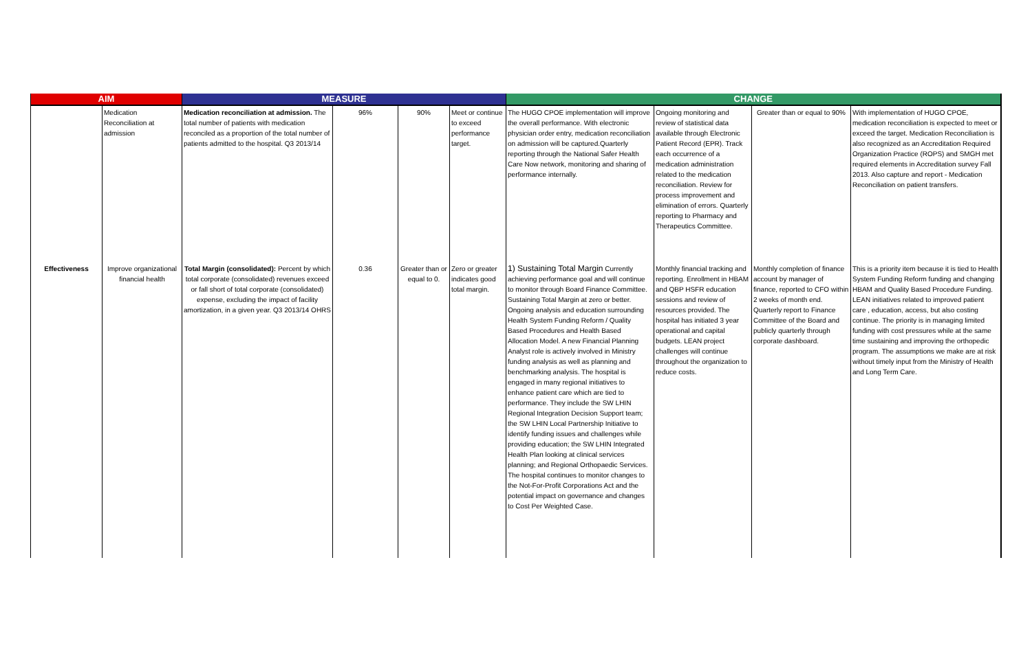| AIM | | MEASURE | | | | CHANGE | | | |
| --- | --- | --- | --- | --- | --- | --- | --- | --- | --- |
| | Medication Reconciliation at admission | Medication reconciliation at admission. The total number of patients with medication reconciled as a proportion of the total number of patients admitted to the hospital. Q3 2013/14 | 96% | 90% | Meet or continue to exceed performance target. | The HUGO CPOE implementation will improve the overall performance. With electronic physician order entry, medication reconciliation on admission will be captured.Quarterly reporting through the National Safer Health Care Now network, monitoring and sharing of performance internally. | Ongoing monitoring and review of statistical data available through Electronic Patient Record (EPR). Track each occurrence of a medication administration related to the medication reconciliation. Review for process improvement and elimination of errors. Quarterly reporting to Pharmacy and Therapeutics Committee. | Greater than or equal to 90% | With implementation of HUGO CPOE, medication reconciliation is expected to meet or exceed the target. Medication Reconciliation is also recognized as an Accreditation Required Organization Practice (ROPS) and SMGH met required elements in Accreditation survey Fall 2013. Also capture and report - Medication Reconciliation on patient transfers. |
| Effectiveness | Improve organizational financial health | Total Margin (consolidated): Percent by which total corporate (consolidated) revenues exceed or fall short of total corporate (consolidated) expense, excluding the impact of facility amortization, in a given year. Q3 2013/14 OHRS | 0.36 | Greater than or equal to 0. | Zero or greater indicates good total margin. | 1) Sustaining Total Margin Currently achieving performance goal and will continue to monitor through Board Finance Committee. Sustaining Total Margin at zero or better. Ongoing analysis and education surrounding Health System Funding Reform / Quality Based Procedures and Health Based Allocation Model. A new Financial Planning Analyst role is actively involved in Ministry funding analysis as well as planning and benchmarking analysis. The hospital is engaged in many regional initiatives to enhance patient care which are tied to performance. They include the SW LHIN Regional Integration Decision Support team; the SW LHIN Local Partnership Initiative to identify funding issues and challenges while providing education; the SW LHIN Integrated Health Plan looking at clinical services planning; and Regional Orthopaedic Services. The hospital continues to monitor changes to the Not-For-Profit Corporations Act and the potential impact on governance and changes to Cost Per Weighted Case. | Monthly financial tracking and reporting. Enrollment in HBAM and QBP HSFR education sessions and review of resources provided. The hospital has initiated 3 year operational and capital budgets. LEAN project challenges will continue throughout the organization to reduce costs. | Monthly completion of finance account by manager of finance, reported to CFO within 2 weeks of month end. Quarterly report to Finance Committee of the Board and publicly quarterly through corporate dashboard. | This is a priority item because it is tied to Health System Funding Reform funding and changing HBAM and Quality Based Procedure Funding. LEAN initiatives related to improved patient care , education, access, but also costing continue. The priority is in managing limited funding with cost pressures while at the same time sustaining and improving the orthopedic program. The assumptions we make are at risk without timely input from the Ministry of Health and Long Term Care. |